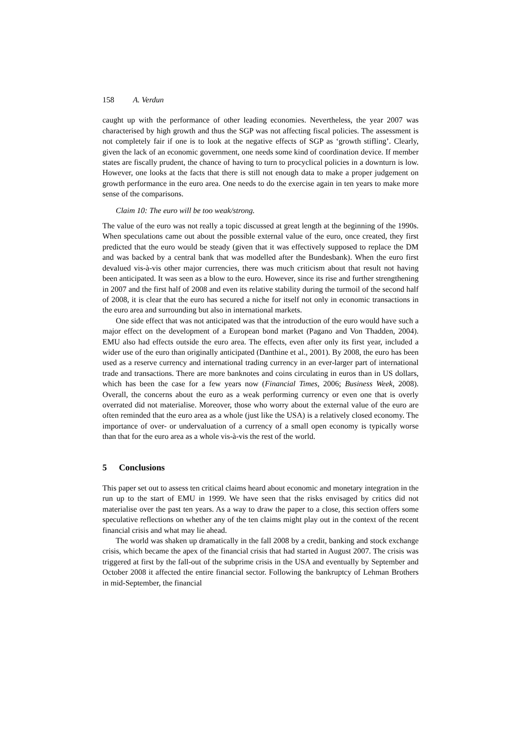158 A. Verdun
caught up with the performance of other leading economies. Nevertheless, the year 2007 was characterised by high growth and thus the SGP was not affecting fiscal policies. The assessment is not completely fair if one is to look at the negative effects of SGP as ‘growth stifling’. Clearly, given the lack of an economic government, one needs some kind of coordination device. If member states are fiscally prudent, the chance of having to turn to procyclical policies in a downturn is low. However, one looks at the facts that there is still not enough data to make a proper judgement on growth performance in the euro area. One needs to do the exercise again in ten years to make more sense of the comparisons.
Claim 10: The euro will be too weak/strong.
The value of the euro was not really a topic discussed at great length at the beginning of the 1990s. When speculations came out about the possible external value of the euro, once created, they first predicted that the euro would be steady (given that it was effectively supposed to replace the DM and was backed by a central bank that was modelled after the Bundesbank). When the euro first devalued vis-à-vis other major currencies, there was much criticism about that result not having been anticipated. It was seen as a blow to the euro. However, since its rise and further strengthening in 2007 and the first half of 2008 and even its relative stability during the turmoil of the second half of 2008, it is clear that the euro has secured a niche for itself not only in economic transactions in the euro area and surrounding but also in international markets.
One side effect that was not anticipated was that the introduction of the euro would have such a major effect on the development of a European bond market (Pagano and Von Thadden, 2004). EMU also had effects outside the euro area. The effects, even after only its first year, included a wider use of the euro than originally anticipated (Danthine et al., 2001). By 2008, the euro has been used as a reserve currency and international trading currency in an ever-larger part of international trade and transactions. There are more banknotes and coins circulating in euros than in US dollars, which has been the case for a few years now (Financial Times, 2006; Business Week, 2008). Overall, the concerns about the euro as a weak performing currency or even one that is overly overrated did not materialise. Moreover, those who worry about the external value of the euro are often reminded that the euro area as a whole (just like the USA) is a relatively closed economy. The importance of over- or undervaluation of a currency of a small open economy is typically worse than that for the euro area as a whole vis-à-vis the rest of the world.
5 Conclusions
This paper set out to assess ten critical claims heard about economic and monetary integration in the run up to the start of EMU in 1999. We have seen that the risks envisaged by critics did not materialise over the past ten years. As a way to draw the paper to a close, this section offers some speculative reflections on whether any of the ten claims might play out in the context of the recent financial crisis and what may lie ahead.
The world was shaken up dramatically in the fall 2008 by a credit, banking and stock exchange crisis, which became the apex of the financial crisis that had started in August 2007. The crisis was triggered at first by the fall-out of the subprime crisis in the USA and eventually by September and October 2008 it affected the entire financial sector. Following the bankruptcy of Lehman Brothers in mid-September, the financial